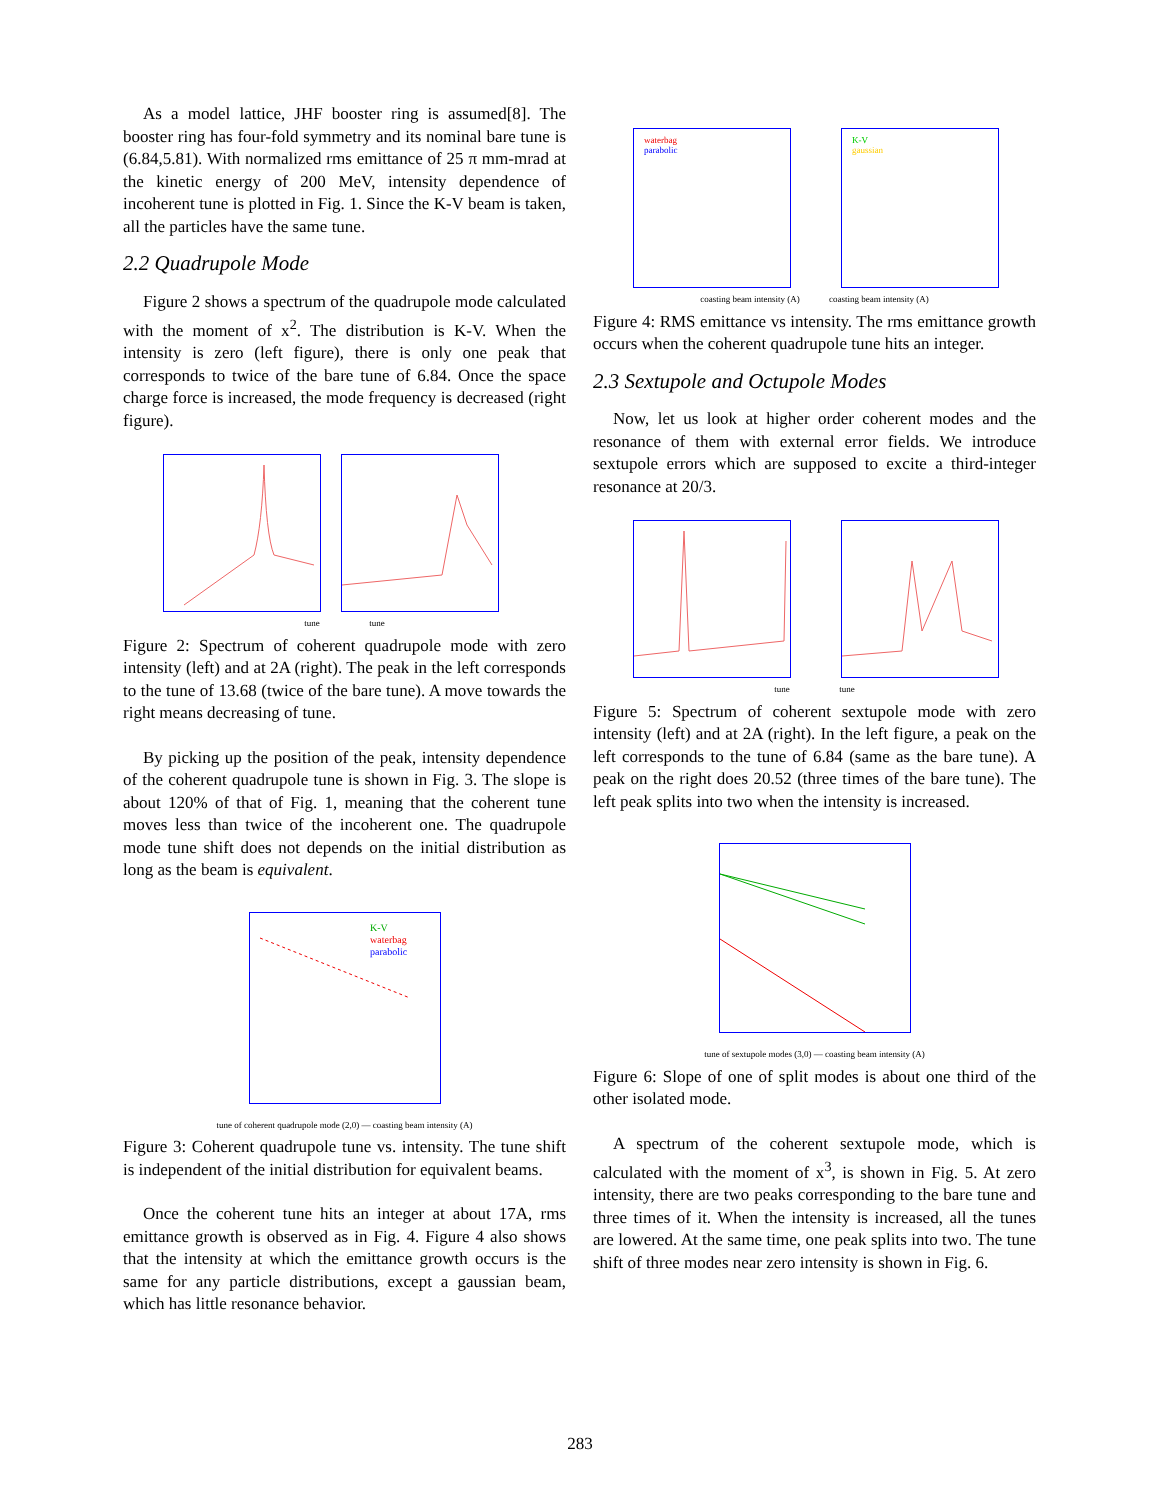As a model lattice, JHF booster ring is assumed[8]. The booster ring has four-fold symmetry and its nominal bare tune is (6.84,5.81). With normalized rms emittance of 25 π mm-mrad at the kinetic energy of 200 MeV, intensity dependence of incoherent tune is plotted in Fig. 1. Since the K-V beam is taken, all the particles have the same tune.
2.2 Quadrupole Mode
Figure 2 shows a spectrum of the quadrupole mode calculated with the moment of x<sup>2</sup>. The distribution is K-V. When the intensity is zero (left figure), there is only one peak that corresponds to twice of the bare tune of 6.84. Once the space charge force is increased, the mode frequency is decreased (right figure).
tune tune
Figure 2: Spectrum of coherent quadrupole mode with zero intensity (left) and at 2A (right). The peak in the left corresponds to the tune of 13.68 (twice of the bare tune). A move towards the right means decreasing of tune.
By picking up the position of the peak, intensity dependence of the coherent quadrupole tune is shown in Fig. 3. The slope is about 120% of that of Fig. 1, meaning that the coherent tune moves less than twice of the incoherent one. The quadrupole mode tune shift does not depends on the initial distribution as long as the beam is equivalent.
K-V
waterbag
parabolic
tune of coherent quadrupole mode (2,0) — coasting beam intensity (A)
Figure 3: Coherent quadrupole tune vs. intensity. The tune shift is independent of the initial distribution for equivalent beams.
Once the coherent tune hits an integer at about 17A, rms emittance growth is observed as in Fig. 4. Figure 4 also shows that the intensity at which the emittance growth occurs is the same for any particle distributions, except a gaussian beam, which has little resonance behavior.
waterbag
parabolic
K-V
gaussian
coasting beam intensity (A) coasting beam intensity (A)
Figure 4: RMS emittance vs intensity. The rms emittance growth occurs when the coherent quadrupole tune hits an integer.
2.3 Sextupole and Octupole Modes
Now, let us look at higher order coherent modes and the resonance of them with external error fields. We introduce sextupole errors which are supposed to excite a third-integer resonance at 20/3.
tune tune
Figure 5: Spectrum of coherent sextupole mode with zero intensity (left) and at 2A (right). In the left figure, a peak on the left corresponds to the tune of 6.84 (same as the bare tune). A peak on the right does 20.52 (three times of the bare tune). The left peak splits into two when the intensity is increased.
tune of sextupole modes (3,0) — coasting beam intensity (A)
Figure 6: Slope of one of split modes is about one third of the other isolated mode.
A spectrum of the coherent sextupole mode, which is calculated with the moment of x<sup>3</sup>, is shown in Fig. 5. At zero intensity, there are two peaks corresponding to the bare tune and three times of it. When the intensity is increased, all the tunes are lowered. At the same time, one peak splits into two. The tune shift of three modes near zero intensity is shown in Fig. 6.
283